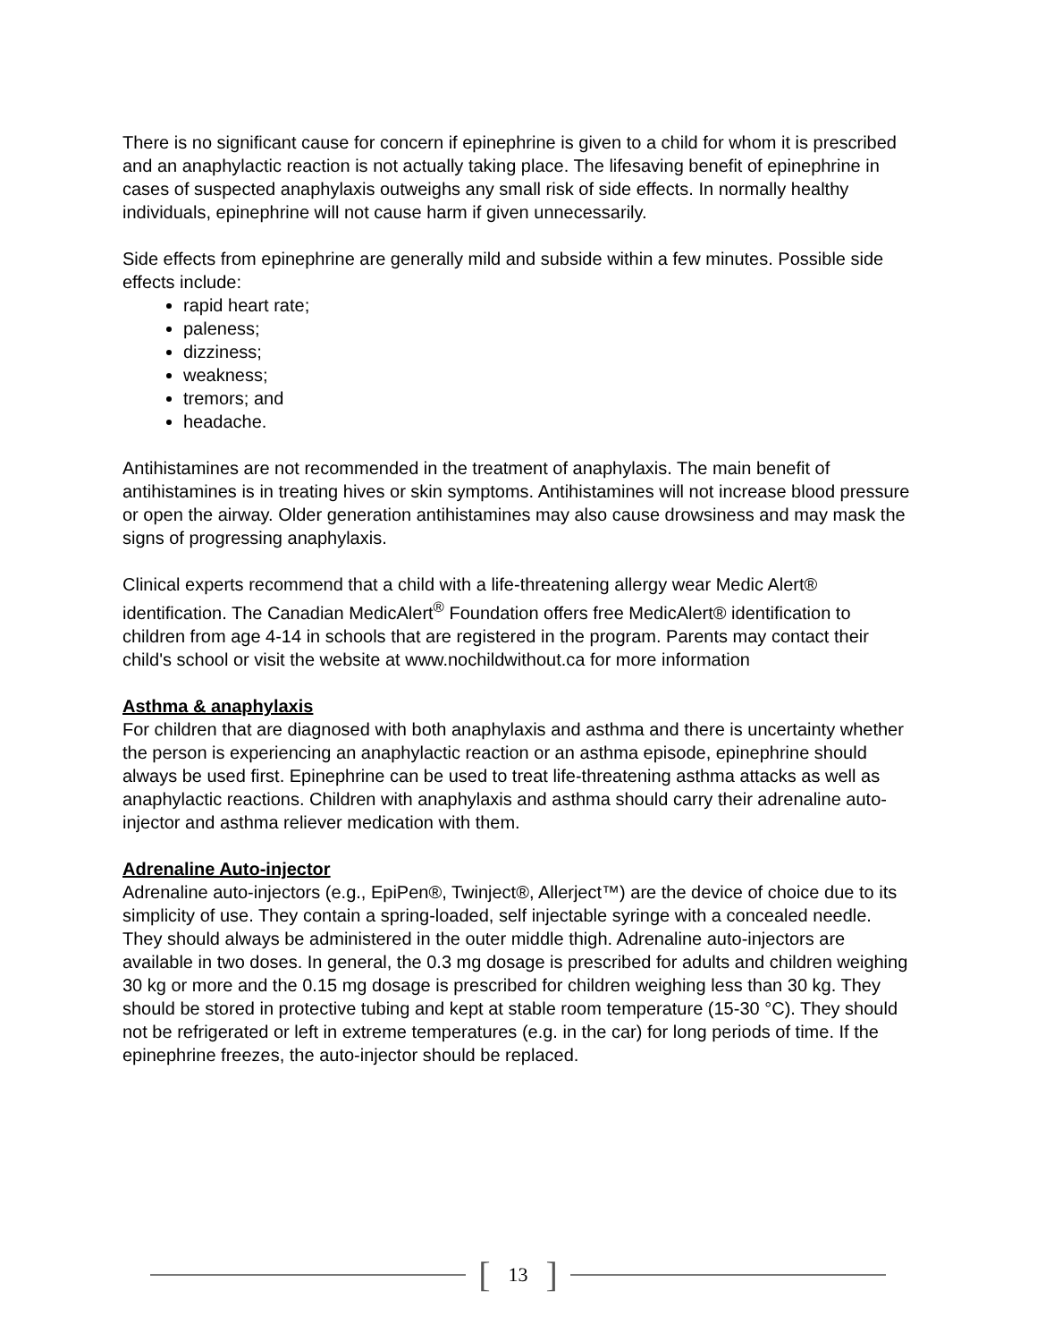There is no significant cause for concern if epinephrine is given to a child for whom it is prescribed and an anaphylactic reaction is not actually taking place. The lifesaving benefit of epinephrine in cases of suspected anaphylaxis outweighs any small risk of side effects. In normally healthy individuals, epinephrine will not cause harm if given unnecessarily.
Side effects from epinephrine are generally mild and subside within a few minutes. Possible side effects include:
rapid heart rate;
paleness;
dizziness;
weakness;
tremors; and
headache.
Antihistamines are not recommended in the treatment of anaphylaxis. The main benefit of antihistamines is in treating hives or skin symptoms. Antihistamines will not increase blood pressure or open the airway. Older generation antihistamines may also cause drowsiness and may mask the signs of progressing anaphylaxis.
Clinical experts recommend that a child with a life-threatening allergy wear Medic Alert® identification. The Canadian MedicAlert<sup>®</sup> Foundation offers free MedicAlert® identification to children from age 4-14 in schools that are registered in the program. Parents may contact their child's school or visit the website at www.nochildwithout.ca for more information
Asthma & anaphylaxis
For children that are diagnosed with both anaphylaxis and asthma and there is uncertainty whether the person is experiencing an anaphylactic reaction or an asthma episode, epinephrine should always be used first. Epinephrine can be used to treat life-threatening asthma attacks as well as anaphylactic reactions. Children with anaphylaxis and asthma should carry their adrenaline auto-injector and asthma reliever medication with them.
Adrenaline Auto-injector
Adrenaline auto-injectors (e.g., EpiPen®, Twinject®, Allerject™) are the device of choice due to its simplicity of use. They contain a spring-loaded, self injectable syringe with a concealed needle. They should always be administered in the outer middle thigh. Adrenaline auto-injectors are available in two doses. In general, the 0.3 mg dosage is prescribed for adults and children weighing 30 kg or more and the 0.15 mg dosage is prescribed for children weighing less than 30 kg. They should be stored in protective tubing and kept at stable room temperature (15-30 °C). They should not be refrigerated or left in extreme temperatures (e.g. in the car) for long periods of time. If the epinephrine freezes, the auto-injector should be replaced.
[13]